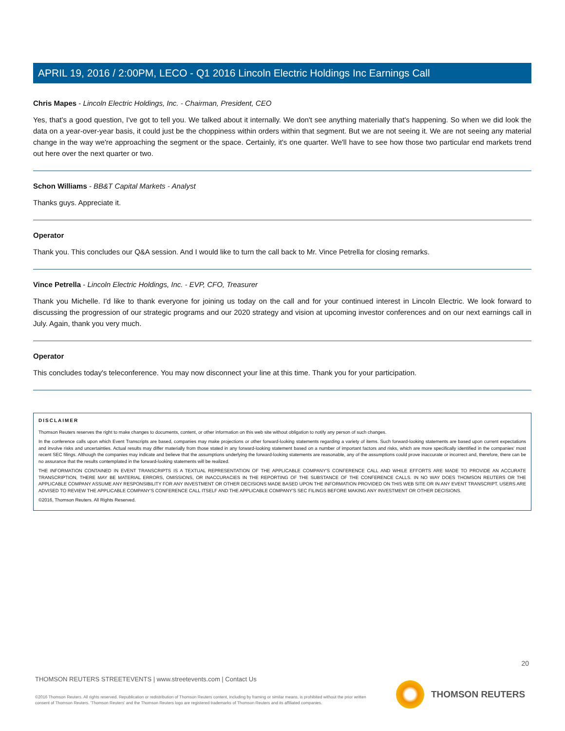APRIL 19, 2016 / 2:00PM, LECO - Q1 2016 Lincoln Electric Holdings Inc Earnings Call
Chris Mapes - Lincoln Electric Holdings, Inc. - Chairman, President, CEO
Yes, that's a good question, I've got to tell you. We talked about it internally. We don't see anything materially that's happening. So when we did look the data on a year-over-year basis, it could just be the choppiness within orders within that segment. But we are not seeing it. We are not seeing any material change in the way we're approaching the segment or the space. Certainly, it's one quarter. We'll have to see how those two particular end markets trend out here over the next quarter or two.
Schon Williams - BB&T Capital Markets - Analyst
Thanks guys. Appreciate it.
Operator
Thank you. This concludes our Q&A session. And I would like to turn the call back to Mr. Vince Petrella for closing remarks.
Vince Petrella - Lincoln Electric Holdings, Inc. - EVP, CFO, Treasurer
Thank you Michelle. I'd like to thank everyone for joining us today on the call and for your continued interest in Lincoln Electric. We look forward to discussing the progression of our strategic programs and our 2020 strategy and vision at upcoming investor conferences and on our next earnings call in July. Again, thank you very much.
Operator
This concludes today's teleconference. You may now disconnect your line at this time. Thank you for your participation.
DISCLAIMER
Thomson Reuters reserves the right to make changes to documents, content, or other information on this web site without obligation to notify any person of such changes.
In the conference calls upon which Event Transcripts are based, companies may make projections or other forward-looking statements regarding a variety of items. Such forward-looking statements are based upon current expectations and involve risks and uncertainties. Actual results may differ materially from those stated in any forward-looking statement based on a number of important factors and risks, which are more specifically identified in the companies' most recent SEC filings. Although the companies may indicate and believe that the assumptions underlying the forward-looking statements are reasonable, any of the assumptions could prove inaccurate or incorrect and, therefore, there can be no assurance that the results contemplated in the forward-looking statements will be realized.
THE INFORMATION CONTAINED IN EVENT TRANSCRIPTS IS A TEXTUAL REPRESENTATION OF THE APPLICABLE COMPANY'S CONFERENCE CALL AND WHILE EFFORTS ARE MADE TO PROVIDE AN ACCURATE TRANSCRIPTION, THERE MAY BE MATERIAL ERRORS, OMISSIONS, OR INACCURACIES IN THE REPORTING OF THE SUBSTANCE OF THE CONFERENCE CALLS. IN NO WAY DOES THOMSON REUTERS OR THE APPLICABLE COMPANY ASSUME ANY RESPONSIBILITY FOR ANY INVESTMENT OR OTHER DECISIONS MADE BASED UPON THE INFORMATION PROVIDED ON THIS WEB SITE OR IN ANY EVENT TRANSCRIPT. USERS ARE ADVISED TO REVIEW THE APPLICABLE COMPANY'S CONFERENCE CALL ITSELF AND THE APPLICABLE COMPANY'S SEC FILINGS BEFORE MAKING ANY INVESTMENT OR OTHER DECISIONS.
©2016, Thomson Reuters. All Rights Reserved.
20
THOMSON REUTERS STREETEVENTS | www.streetevents.com | Contact Us
©2016 Thomson Reuters. All rights reserved. Republication or redistribution of Thomson Reuters content, including by framing or similar means, is prohibited without the prior written consent of Thomson Reuters. 'Thomson Reuters' and the Thomson Reuters logo are registered trademarks of Thomson Reuters and its affiliated companies.
THOMSON REUTERS